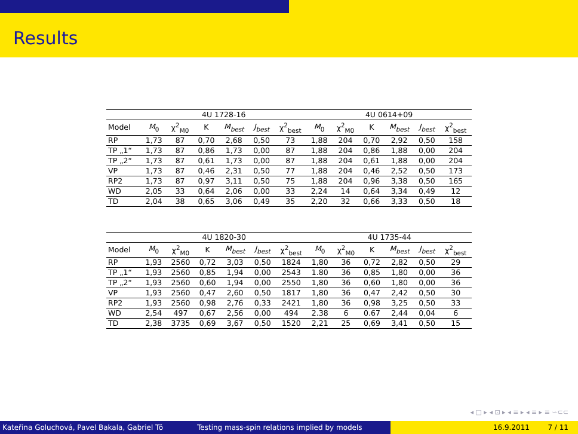Results
| | 4U 1728-16 | | | | | | 4U 0614+09 | | | | | |
| --- | --- | --- | --- | --- | --- | --- | --- | --- | --- | --- | --- | --- |
| Model | M<sub>0</sub> | χ<sup>2</sup><sub>M0</sub> | K | M<sub>best</sub> | J<sub>best</sub> | χ<sup>2</sup><sub>best</sub> | M<sub>0</sub> | χ<sup>2</sup><sub>M0</sub> | K | M<sub>best</sub> | J<sub>best</sub> | χ<sup>2</sup><sub>best</sub> |
| RP | 1,73 | 87 | 0,70 | 2,68 | 0,50 | 73 | 1,88 | 204 | 0,70 | 2,92 | 0,50 | 158 |
| TP „1“ | 1,73 | 87 | 0,86 | 1,73 | 0,00 | 87 | 1,88 | 204 | 0,86 | 1,88 | 0,00 | 204 |
| TP „2“ | 1,73 | 87 | 0,61 | 1,73 | 0,00 | 87 | 1,88 | 204 | 0,61 | 1,88 | 0,00 | 204 |
| VP | 1,73 | 87 | 0,46 | 2,31 | 0,50 | 77 | 1,88 | 204 | 0,46 | 2,52 | 0,50 | 173 |
| RP2 | 1,73 | 87 | 0,97 | 3,11 | 0,50 | 75 | 1,88 | 204 | 0,96 | 3,38 | 0,50 | 165 |
| WD | 2,05 | 33 | 0,64 | 2,06 | 0,00 | 33 | 2,24 | 14 | 0,64 | 3,34 | 0,49 | 12 |
| TD | 2,04 | 38 | 0,65 | 3,06 | 0,49 | 35 | 2,20 | 32 | 0,66 | 3,33 | 0,50 | 18 |
| | 4U 1820-30 | | | | | | 4U 1735-44 | | | | | |
| --- | --- | --- | --- | --- | --- | --- | --- | --- | --- | --- | --- | --- |
| Model | M<sub>0</sub> | χ<sup>2</sup><sub>M0</sub> | K | M<sub>best</sub> | J<sub>best</sub> | χ<sup>2</sup><sub>best</sub> | M<sub>0</sub> | χ<sup>2</sup><sub>M0</sub> | K | M<sub>best</sub> | J<sub>best</sub> | χ<sup>2</sup><sub>best</sub> |
| RP | 1,93 | 2560 | 0,72 | 3,03 | 0,50 | 1824 | 1,80 | 36 | 0,72 | 2,82 | 0,50 | 29 |
| TP „1“ | 1,93 | 2560 | 0,85 | 1,94 | 0,00 | 2543 | 1.80 | 36 | 0,85 | 1,80 | 0,00 | 36 |
| TP „2“ | 1,93 | 2560 | 0,60 | 1,94 | 0,00 | 2550 | 1,80 | 36 | 0,60 | 1,80 | 0,00 | 36 |
| VP | 1,93 | 2560 | 0,47 | 2,60 | 0,50 | 1817 | 1,80 | 36 | 0,47 | 2,42 | 0,50 | 30 |
| RP2 | 1,93 | 2560 | 0,98 | 2,76 | 0,33 | 2421 | 1,80 | 36 | 0,98 | 3,25 | 0,50 | 33 |
| WD | 2,54 | 497 | 0,67 | 2,56 | 0,00 | 494 | 2.38 | 6 | 0.67 | 2,44 | 0,04 | 6 |
| TD | 2,38 | 3735 | 0,69 | 3,67 | 0,50 | 1520 | 2,21 | 25 | 0,69 | 3,41 | 0,50 | 15 |
◂ □ ▸ ◂ ⊡ ▸ ◂ ≡ ▸ ◂ ≡ ▸ ≡ ∽⊂⊂
Kateřina Goluchová, Pavel Bakala, Gabriel Tö Testing mass-spin relations implied by models 16.9.2011 7 / 11